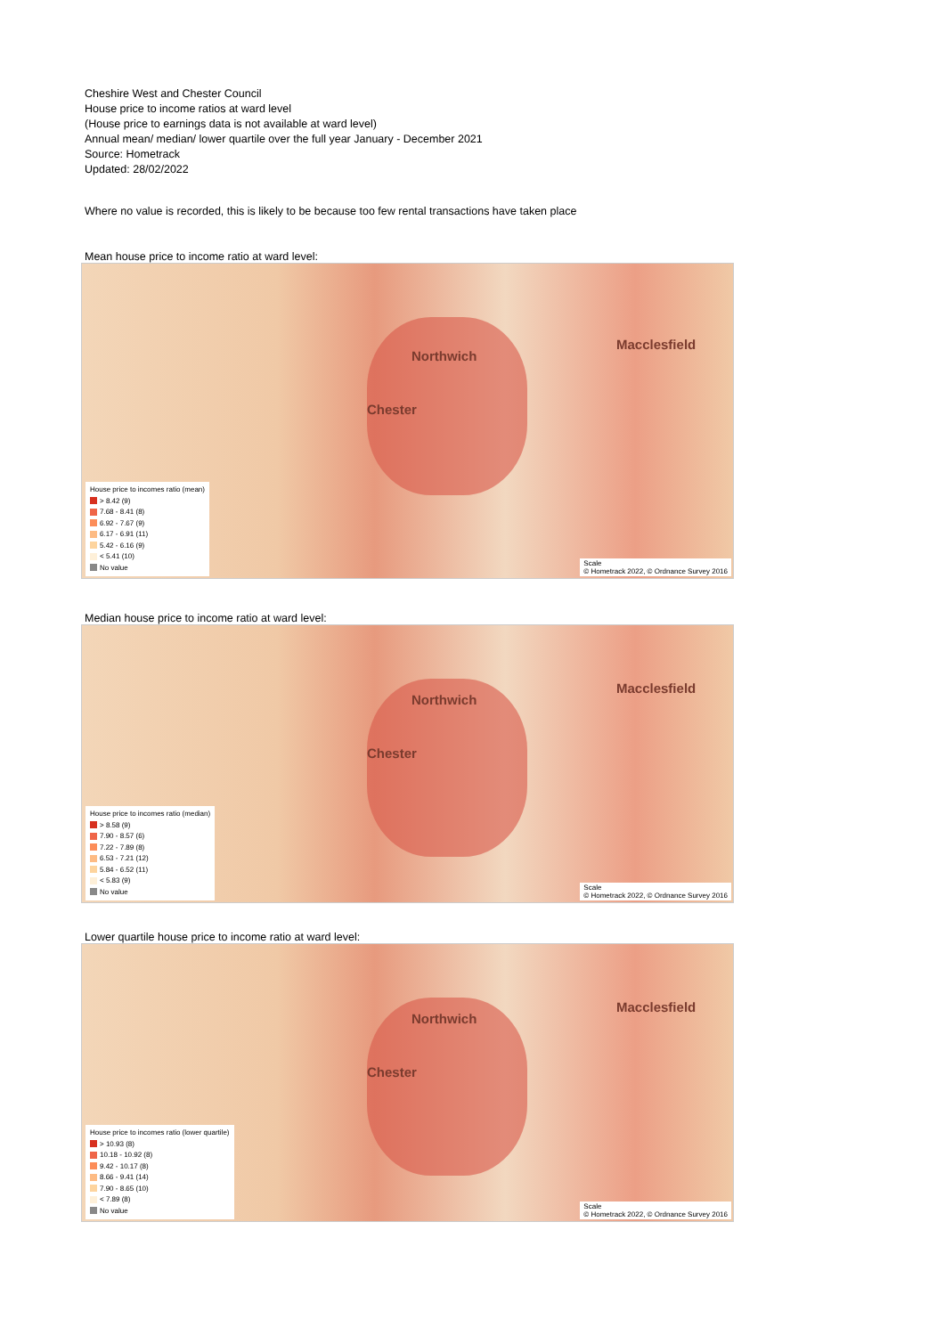Cheshire West and Chester Council
House price to income ratios at ward level
(House price to earnings data is not available at ward level)
Annual mean/ median/ lower quartile over the full year January - December 2021
Source: Hometrack
Updated: 28/02/2022
Where no value is recorded, this is likely to be because too few rental transactions have taken place
Mean house price to income ratio at ward level:
Chester
Northwich
Macclesfield
House price to incomes ratio (mean)
> 8.42 (9)
7.68 - 8.41 (8)
6.92 - 7.67 (9)
6.17 - 6.91 (11)
5.42 - 6.16 (9)
< 5.41 (10)
No value
Scale
© Hometrack 2022, © Ordnance Survey 2016
Median house price to income ratio at ward level:
Chester
Northwich
Macclesfield
House price to incomes ratio (median)
> 8.58 (9)
7.90 - 8.57 (6)
7.22 - 7.89 (8)
6.53 - 7.21 (12)
5.84 - 6.52 (11)
< 5.83 (9)
No value
Scale
© Hometrack 2022, © Ordnance Survey 2016
Lower quartile house price to income ratio at ward level:
Chester
Northwich
Macclesfield
House price to incomes ratio (lower quartile)
> 10.93 (8)
10.18 - 10.92 (8)
9.42 - 10.17 (8)
8.66 - 9.41 (14)
7.90 - 8.65 (10)
< 7.89 (8)
No value
Scale
© Hometrack 2022, © Ordnance Survey 2016